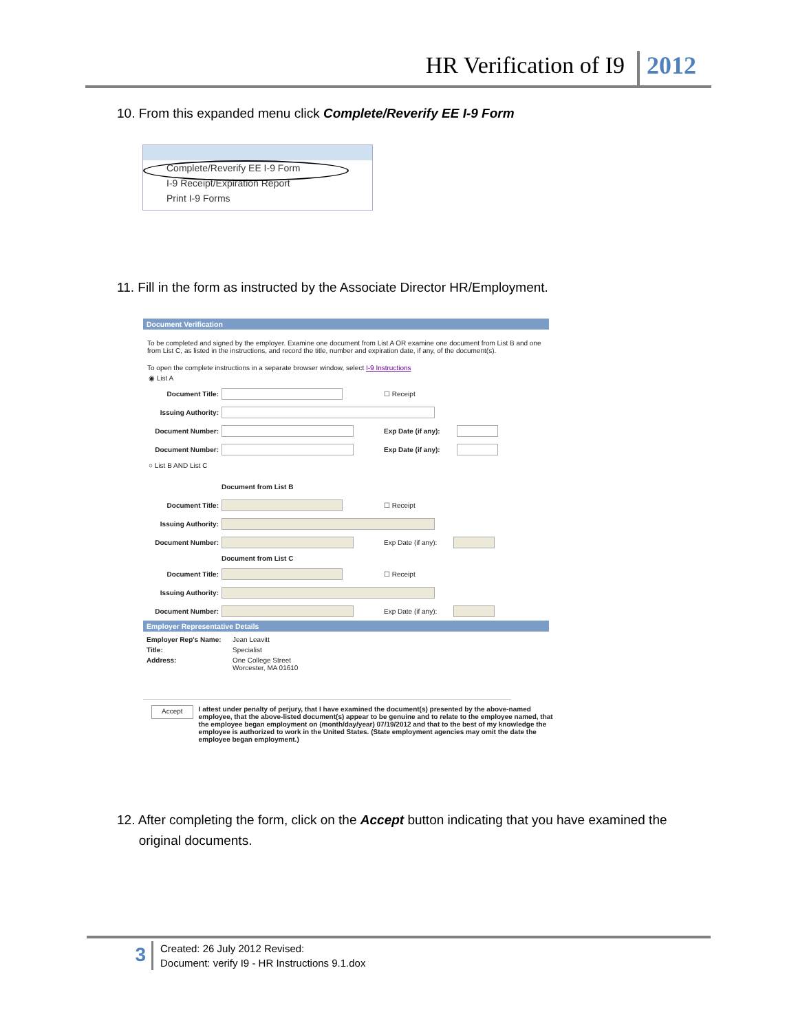HR Verification of I9 2012
10. From this expanded menu click Complete/Reverify EE I-9 Form
Complete/Reverify EE I-9 Form
I-9 Receipt/Expiration Report
Print I-9 Forms
11. Fill in the form as instructed by the Associate Director HR/Employment.
Document Verification
To be completed and signed by the employer. Examine one document from List A OR examine one document from List B and one from List C, as listed in the instructions, and record the title, number and expiration date, if any, of the document(s).
To open the complete instructions in a separate browser window, select I-9 Instructions
◉ List A
Document Title: ☐ Receipt
Issuing Authority:
Document Number: Exp Date (if any):
Document Number: Exp Date (if any):
○ List B AND List C
Document from List B
Document Title: ☐ Receipt
Issuing Authority:
Document Number: Exp Date (if any):
Document from List C
Document Title: ☐ Receipt
Issuing Authority:
Document Number: Exp Date (if any):
Employer Representative Details
Employer Rep's Name: Jean Leavitt Title: Specialist Address: One College Street
Worcester, MA 01610
Accept I attest under penalty of perjury, that I have examined the document(s) presented by the above-named employee, that the above-listed document(s) appear to be genuine and to relate to the employee named, that the employee began employment on (month/day/year) 07/19/2012 and that to the best of my knowledge the employee is authorized to work in the United States. (State employment agencies may omit the date the employee began employment.)
12. After completing the form, click on the Accept button indicating that you have examined the
original documents.
3 Created: 26 July 2012 Revised:
Document: verify I9 - HR Instructions 9.1.dox